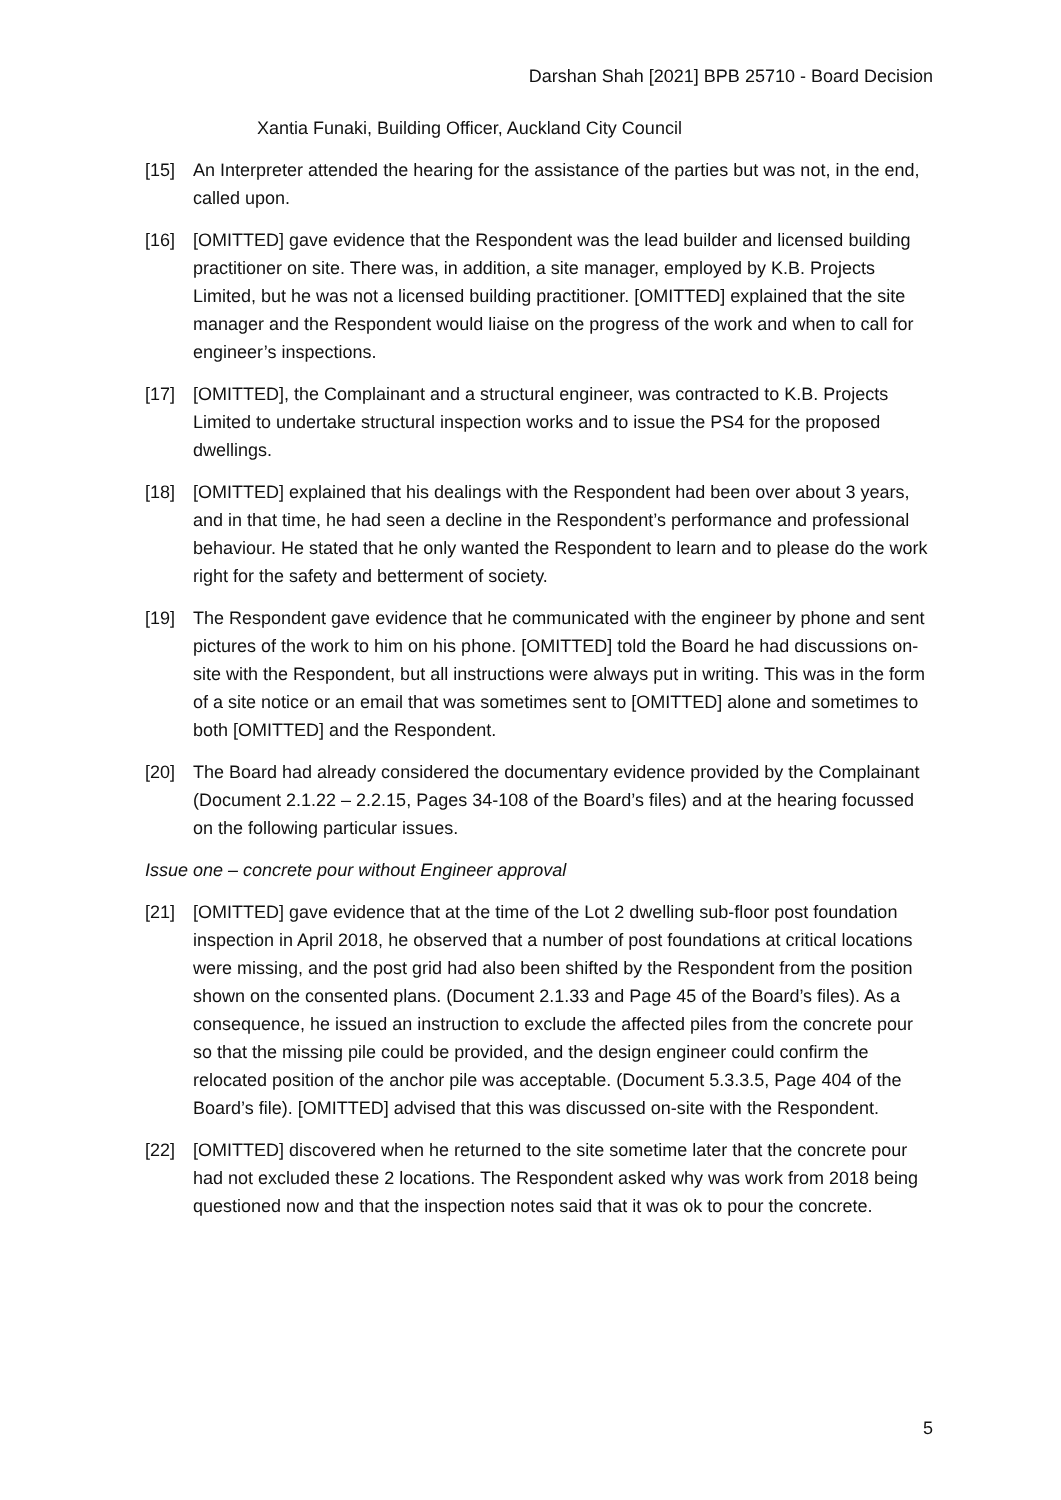Darshan Shah [2021] BPB 25710 - Board Decision
Xantia Funaki, Building Officer, Auckland City Council
[15] An Interpreter attended the hearing for the assistance of the parties but was not, in the end, called upon.
[16] [OMITTED] gave evidence that the Respondent was the lead builder and licensed building practitioner on site. There was, in addition, a site manager, employed by K.B. Projects Limited, but he was not a licensed building practitioner. [OMITTED] explained that the site manager and the Respondent would liaise on the progress of the work and when to call for engineer’s inspections.
[17] [OMITTED], the Complainant and a structural engineer, was contracted to K.B. Projects Limited to undertake structural inspection works and to issue the PS4 for the proposed dwellings.
[18] [OMITTED] explained that his dealings with the Respondent had been over about 3 years, and in that time, he had seen a decline in the Respondent’s performance and professional behaviour. He stated that he only wanted the Respondent to learn and to please do the work right for the safety and betterment of society.
[19] The Respondent gave evidence that he communicated with the engineer by phone and sent pictures of the work to him on his phone. [OMITTED] told the Board he had discussions on-site with the Respondent, but all instructions were always put in writing. This was in the form of a site notice or an email that was sometimes sent to [OMITTED] alone and sometimes to both [OMITTED] and the Respondent.
[20] The Board had already considered the documentary evidence provided by the Complainant (Document 2.1.22 – 2.2.15, Pages 34-108 of the Board’s files) and at the hearing focussed on the following particular issues.
Issue one – concrete pour without Engineer approval
[21] [OMITTED] gave evidence that at the time of the Lot 2 dwelling sub-floor post foundation inspection in April 2018, he observed that a number of post foundations at critical locations were missing, and the post grid had also been shifted by the Respondent from the position shown on the consented plans. (Document 2.1.33 and Page 45 of the Board’s files). As a consequence, he issued an instruction to exclude the affected piles from the concrete pour so that the missing pile could be provided, and the design engineer could confirm the relocated position of the anchor pile was acceptable. (Document 5.3.3.5, Page 404 of the Board’s file). [OMITTED] advised that this was discussed on-site with the Respondent.
[22] [OMITTED] discovered when he returned to the site sometime later that the concrete pour had not excluded these 2 locations. The Respondent asked why was work from 2018 being questioned now and that the inspection notes said that it was ok to pour the concrete.
5